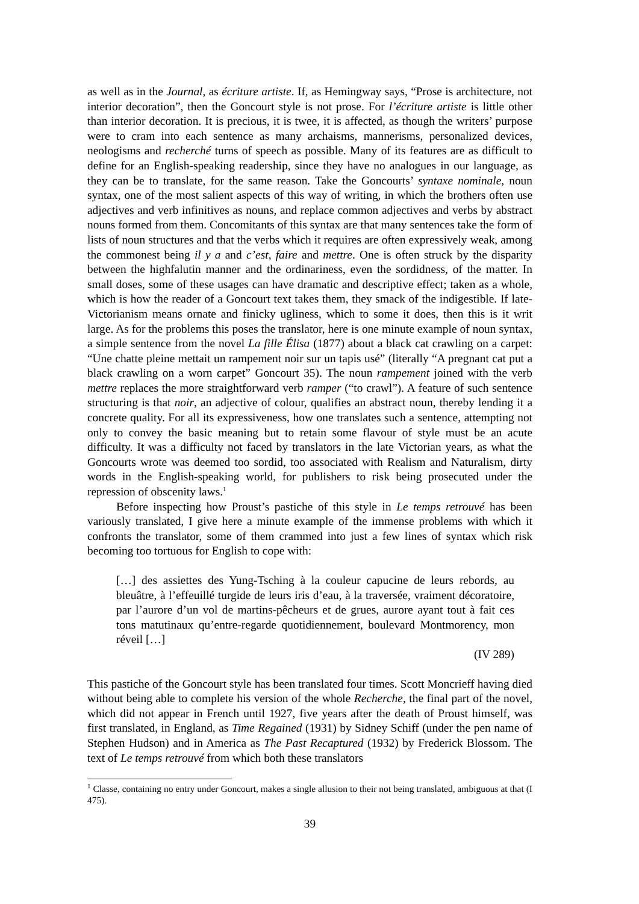as well as in the Journal, as écriture artiste. If, as Hemingway says, “Prose is architecture, not interior decoration”, then the Goncourt style is not prose. For l’écriture artiste is little other than interior decoration. It is precious, it is twee, it is affected, as though the writers’ purpose were to cram into each sentence as many archaisms, mannerisms, personalized devices, neologisms and recherché turns of speech as possible. Many of its features are as difficult to define for an English-speaking readership, since they have no analogues in our language, as they can be to translate, for the same reason. Take the Goncourts’ syntaxe nominale, noun syntax, one of the most salient aspects of this way of writing, in which the brothers often use adjectives and verb infinitives as nouns, and replace common adjectives and verbs by abstract nouns formed from them. Concomitants of this syntax are that many sentences take the form of lists of noun structures and that the verbs which it requires are often expressively weak, among the commonest being il y a and c’est, faire and mettre. One is often struck by the disparity between the highfalutin manner and the ordinariness, even the sordidness, of the matter. In small doses, some of these usages can have dramatic and descriptive effect; taken as a whole, which is how the reader of a Goncourt text takes them, they smack of the indigestible. If late-Victorianism means ornate and finicky ugliness, which to some it does, then this is it writ large. As for the problems this poses the translator, here is one minute example of noun syntax, a simple sentence from the novel La fille Élisa (1877) about a black cat crawling on a carpet: “Une chatte pleine mettait un rampement noir sur un tapis usé” (literally “A pregnant cat put a black crawling on a worn carpet” Goncourt 35). The noun rampement joined with the verb mettre replaces the more straightforward verb ramper (“to crawl”). A feature of such sentence structuring is that noir, an adjective of colour, qualifies an abstract noun, thereby lending it a concrete quality. For all its expressiveness, how one translates such a sentence, attempting not only to convey the basic meaning but to retain some flavour of style must be an acute difficulty. It was a difficulty not faced by translators in the late Victorian years, as what the Goncourts wrote was deemed too sordid, too associated with Realism and Naturalism, dirty words in the English-speaking world, for publishers to risk being prosecuted under the repression of obscenity laws.<sup>1</sup>
Before inspecting how Proust’s pastiche of this style in Le temps retrouvé has been variously translated, I give here a minute example of the immense problems with which it confronts the translator, some of them crammed into just a few lines of syntax which risk becoming too tortuous for English to cope with:
[…] des assiettes des Yung-Tsching à la couleur capucine de leurs rebords, au bleuâtre, à l’effeuillé turgide de leurs iris d’eau, à la traversée, vraiment décoratoire, par l’aurore d’un vol de martins-pêcheurs et de grues, aurore ayant tout à fait ces tons matutinaux qu’entre-regarde quotidiennement, boulevard Montmorency, mon réveil […]
(IV 289)
This pastiche of the Goncourt style has been translated four times. Scott Moncrieff having died without being able to complete his version of the whole Recherche, the final part of the novel, which did not appear in French until 1927, five years after the death of Proust himself, was first translated, in England, as Time Regained (1931) by Sidney Schiff (under the pen name of Stephen Hudson) and in America as The Past Recaptured (1932) by Frederick Blossom. The text of Le temps retrouvé from which both these translators
<sup>1</sup> Classe, containing no entry under Goncourt, makes a single allusion to their not being translated, ambiguous at that (I 475).
39